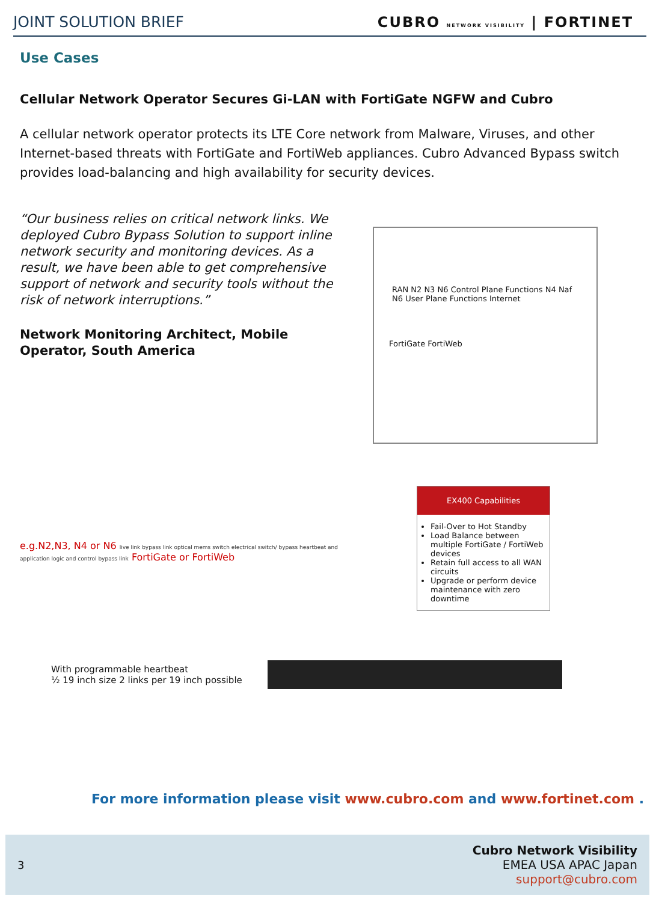JOINT SOLUTION BRIEF
CUBRO NETWORK VISIBILITY | FORTINET
Use Cases
Cellular Network Operator Secures Gi-LAN with FortiGate NGFW and Cubro
A cellular network operator protects its LTE Core network from Malware, Viruses, and other Internet-based threats with FortiGate and FortiWeb appliances. Cubro Advanced Bypass switch provides load-balancing and high availability for security devices.
“Our business relies on critical network links. We deployed Cubro Bypass Solution to support inline network security and monitoring devices. As a result, we have been able to get comprehensive support of network and security tools without the risk of network interruptions.”
Network Monitoring Architect, Mobile Operator, South America
RAN N2 N3 N6 Control Plane Functions N4 Naf N6 User Plane Functions Internet
FortiGate FortiWeb
e.g.N2,N3, N4 or N6 live link bypass link optical mems switch electrical switch/ bypass heartbeat and application logic and control bypass link FortiGate or FortiWeb
EX400 Capabilities
Fail-Over to Hot Standby
Load Balance between multiple FortiGate / FortiWeb devices
Retain full access to all WAN circuits
Upgrade or perform device maintenance with zero downtime
With programmable heartbeat
½ 19 inch size 2 links per 19 inch possible
For more information please visit www.cubro.com and www.fortinet.com .
3
Cubro Network Visibility
EMEA USA APAC Japan
support@cubro.com